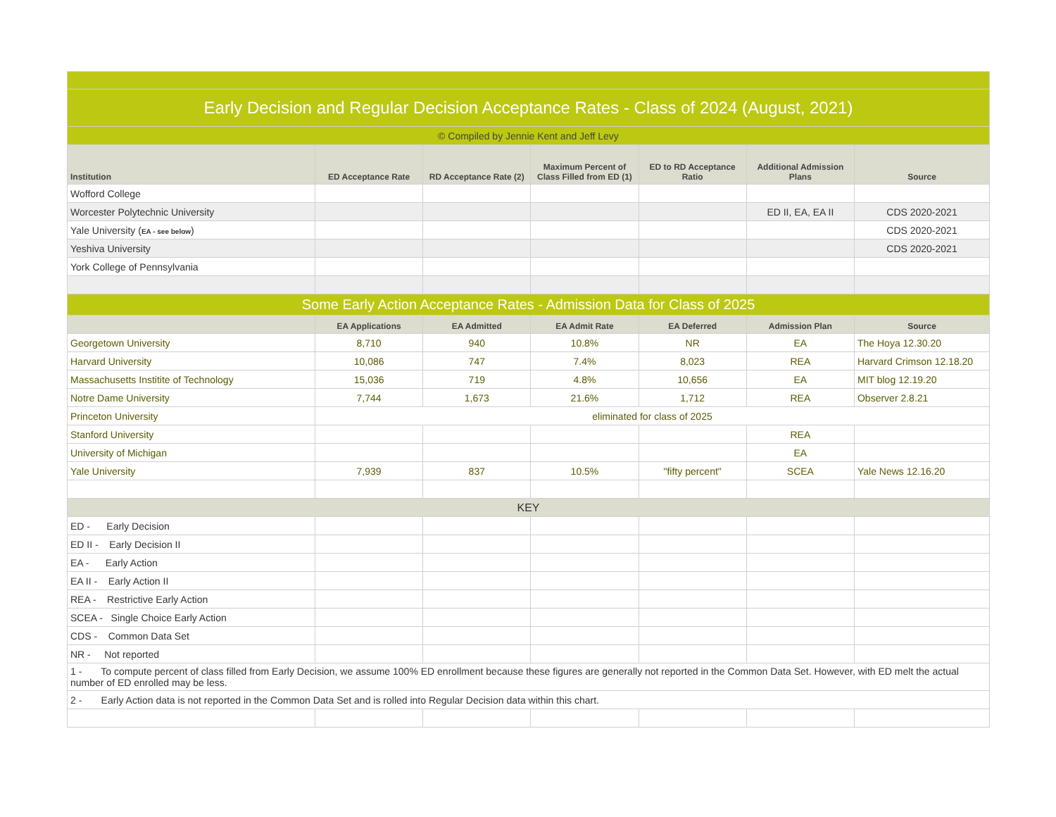| Early Decision and Regular Decision Acceptance Rates - Class of 2024 (August, 2021) | | | | | | |
| © Compiled by Jennie Kent and Jeff Levy | | | | | | |
| Institution | ED Acceptance Rate | RD Acceptance Rate (2) | Maximum Percent of Class Filled from ED (1) | ED to RD Acceptance Ratio | Additional Admission Plans | Source |
| Wofford College | | | | | | |
| Worcester Polytechnic University | | | | | ED II, EA, EA II | CDS 2020-2021 |
| Yale University ( EA - see below ) | | | | | | CDS 2020-2021 |
| Yeshiva University | | | | | | CDS 2020-2021 |
| York College of Pennsylvania | | | | | | |
| Some Early Action Acceptance Rates - Admission Data for Class of 2025 | | | | | | |
| | EA Applications | EA Admitted | EA Admit Rate | EA Deferred | Admission Plan | Source |
| Georgetown University | 8,710 | 940 | 10.8% | NR | EA | The Hoya 12.30.20 |
| Harvard University | 10,086 | 747 | 7.4% | 8,023 | REA | Harvard Crimson 12.18.20 |
| Massachusetts Institite of Technology | 15,036 | 719 | 4.8% | 10,656 | EA | MIT blog 12.19.20 |
| Notre Dame University | 7,744 | 1,673 | 21.6% | 1,712 | REA | Observer 2.8.21 |
| Princeton University | eliminated for class of 2025 | | | | | |
| Stanford University | | | | | REA | |
| University of Michigan | | | | | EA | |
| Yale University | 7,939 | 837 | 10.5% | "fifty percent" | SCEA | Yale News 12.16.20 |
| KEY | | | | | | |
| ED - Early Decision | | | | | | |
| ED II - Early Decision II | | | | | | |
| EA - Early Action | | | | | | |
| EA II - Early Action II | | | | | | |
| REA - Restrictive Early Action | | | | | | |
| SCEA - Single Choice Early Action | | | | | | |
| CDS - Common Data Set | | | | | | |
| NR - Not reported | | | | | | |
| 1 - To compute percent of class filled from Early Decision, we assume 100% ED enrollment because these figures are generally not reported in the Common Data Set. However, with ED melt the actual number of ED enrolled may be less. | | | | | | |
| 2 - Early Action data is not reported in the Common Data Set and is rolled into Regular Decision data within this chart. | | | | | | |